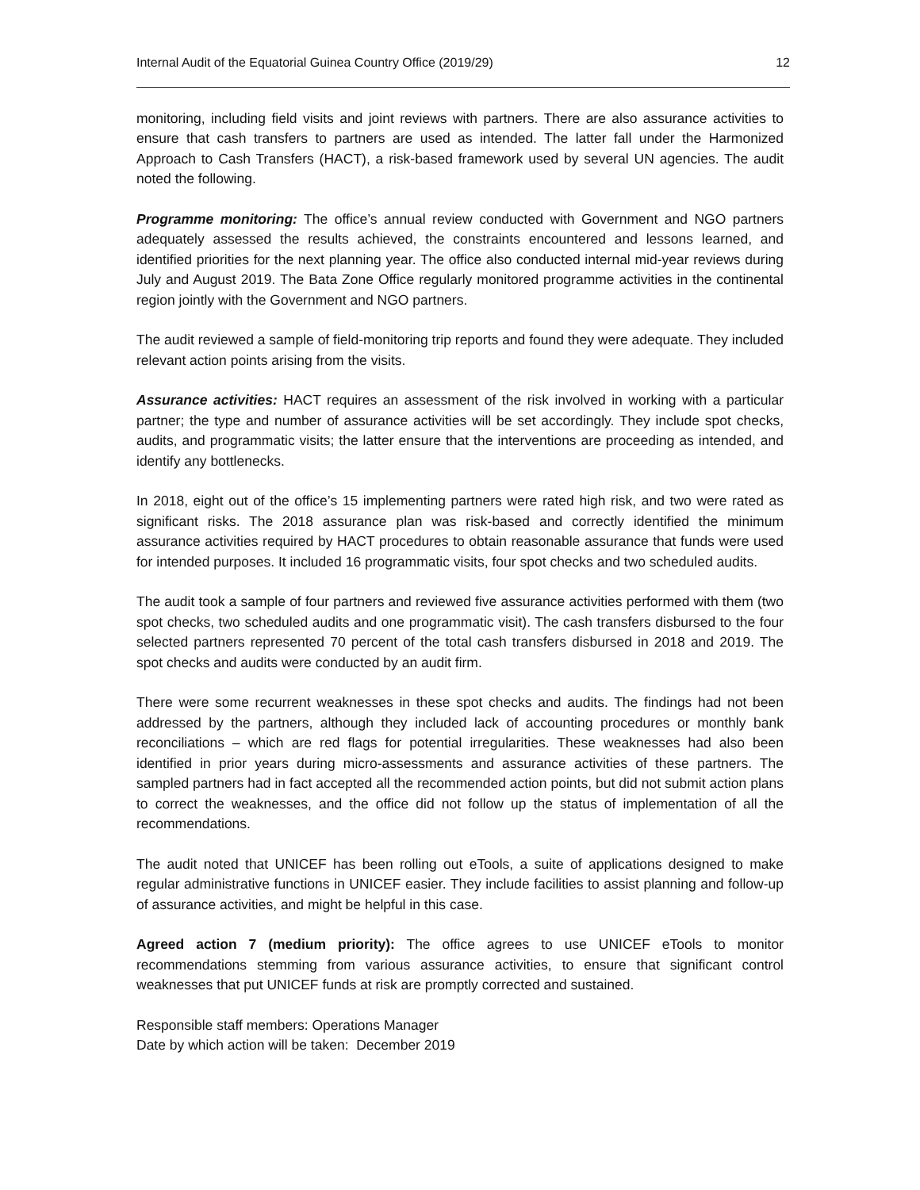Internal Audit of the Equatorial Guinea Country Office (2019/29) 12
monitoring, including field visits and joint reviews with partners. There are also assurance activities to ensure that cash transfers to partners are used as intended. The latter fall under the Harmonized Approach to Cash Transfers (HACT), a risk-based framework used by several UN agencies. The audit noted the following.
Programme monitoring: The office’s annual review conducted with Government and NGO partners adequately assessed the results achieved, the constraints encountered and lessons learned, and identified priorities for the next planning year. The office also conducted internal mid-year reviews during July and August 2019. The Bata Zone Office regularly monitored programme activities in the continental region jointly with the Government and NGO partners.
The audit reviewed a sample of field-monitoring trip reports and found they were adequate. They included relevant action points arising from the visits.
Assurance activities: HACT requires an assessment of the risk involved in working with a particular partner; the type and number of assurance activities will be set accordingly. They include spot checks, audits, and programmatic visits; the latter ensure that the interventions are proceeding as intended, and identify any bottlenecks.
In 2018, eight out of the office’s 15 implementing partners were rated high risk, and two were rated as significant risks. The 2018 assurance plan was risk-based and correctly identified the minimum assurance activities required by HACT procedures to obtain reasonable assurance that funds were used for intended purposes. It included 16 programmatic visits, four spot checks and two scheduled audits.
The audit took a sample of four partners and reviewed five assurance activities performed with them (two spot checks, two scheduled audits and one programmatic visit). The cash transfers disbursed to the four selected partners represented 70 percent of the total cash transfers disbursed in 2018 and 2019. The spot checks and audits were conducted by an audit firm.
There were some recurrent weaknesses in these spot checks and audits. The findings had not been addressed by the partners, although they included lack of accounting procedures or monthly bank reconciliations – which are red flags for potential irregularities. These weaknesses had also been identified in prior years during micro-assessments and assurance activities of these partners. The sampled partners had in fact accepted all the recommended action points, but did not submit action plans to correct the weaknesses, and the office did not follow up the status of implementation of all the recommendations.
The audit noted that UNICEF has been rolling out eTools, a suite of applications designed to make regular administrative functions in UNICEF easier. They include facilities to assist planning and follow-up of assurance activities, and might be helpful in this case.
Agreed action 7 (medium priority): The office agrees to use UNICEF eTools to monitor recommendations stemming from various assurance activities, to ensure that significant control weaknesses that put UNICEF funds at risk are promptly corrected and sustained.
Responsible staff members: Operations Manager
Date by which action will be taken: December 2019